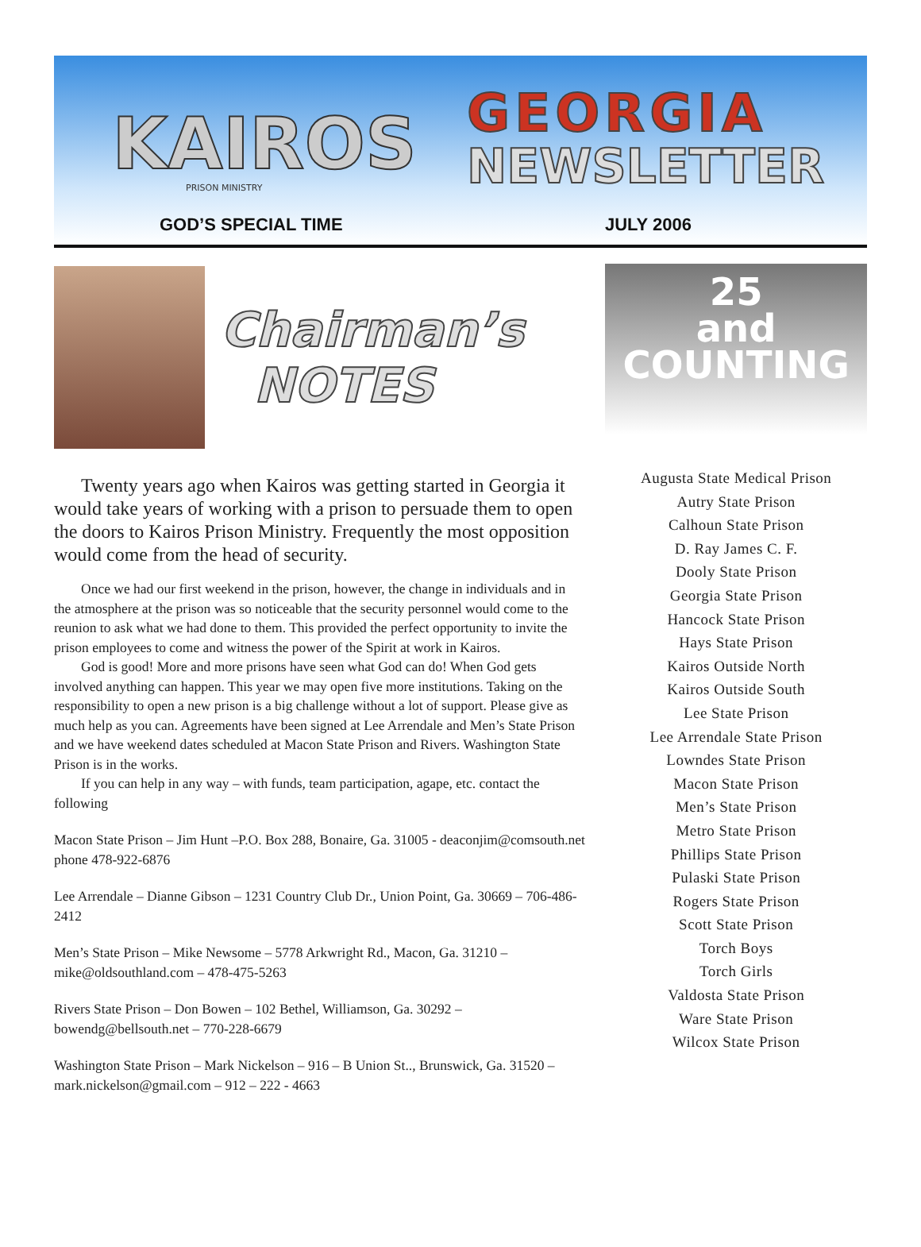KAIROS
GEORGIA
NEWSLETTER
GOD’S SPECIAL TIME JULY 2006
PRISON MINISTRY
Chairman’s
NOTES
Twenty years ago when Kairos was getting started in Georgia it would take years of working with a prison to persuade them to open the doors to Kairos Prison Ministry. Frequently the most opposition would come from the head of security.
Once we had our first weekend in the prison, however, the change in individuals and in the atmosphere at the prison was so noticeable that the security personnel would come to the reunion to ask what we had done to them. This provided the perfect opportunity to invite the prison employees to come and witness the power of the Spirit at work in Kairos.
God is good! More and more prisons have seen what God can do! When God gets involved anything can happen. This year we may open five more institutions. Taking on the responsibility to open a new prison is a big challenge without a lot of support. Please give as much help as you can. Agreements have been signed at Lee Arrendale and Men’s State Prison and we have weekend dates scheduled at Macon State Prison and Rivers. Washington State Prison is in the works.
If you can help in any way – with funds, team participation, agape, etc. contact the following
Macon State Prison – Jim Hunt –P.O. Box 288, Bonaire, Ga. 31005 - deaconjim@comsouth.net phone 478-922-6876
Lee Arrendale – Dianne Gibson – 1231 Country Club Dr., Union Point, Ga. 30669 – 706-486-2412
Men’s State Prison – Mike Newsome – 5778 Arkwright Rd., Macon, Ga. 31210 – mike@oldsouthland.com – 478-475-5263
Rivers State Prison – Don Bowen – 102 Bethel, Williamson, Ga. 30292 – bowendg@bellsouth.net – 770-228-6679
Washington State Prison – Mark Nickelson – 916 – B Union St.., Brunswick, Ga. 31520 – mark.nickelson@gmail.com – 912 – 222 - 4663
25
and
COUNTING
Augusta State Medical Prison
Autry State Prison
Calhoun State Prison
D. Ray James C. F.
Dooly State Prison
Georgia State Prison
Hancock State Prison
Hays State Prison
Kairos Outside North
Kairos Outside South
Lee State Prison
Lee Arrendale State Prison
Lowndes State Prison
Macon State Prison
Men’s State Prison
Metro State Prison
Phillips State Prison
Pulaski State Prison
Rogers State Prison
Scott State Prison
Torch Boys
Torch Girls
Valdosta State Prison
Ware State Prison
Wilcox State Prison